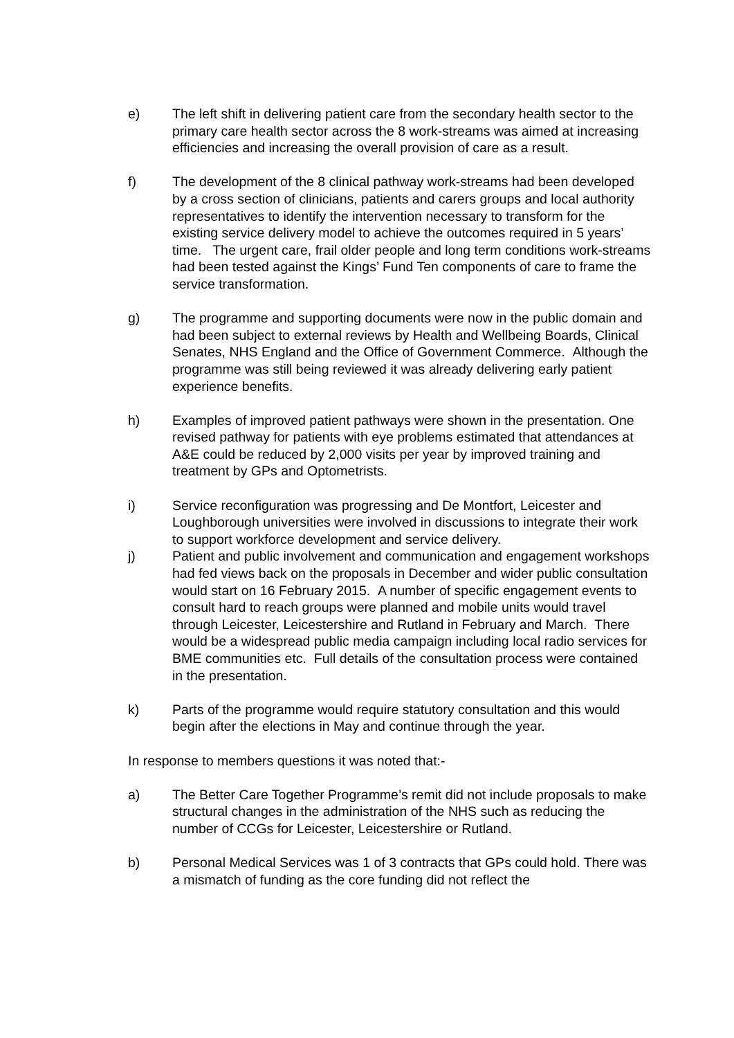e) The left shift in delivering patient care from the secondary health sector to the primary care health sector across the 8 work-streams was aimed at increasing efficiencies and increasing the overall provision of care as a result.
f) The development of the 8 clinical pathway work-streams had been developed by a cross section of clinicians, patients and carers groups and local authority representatives to identify the intervention necessary to transform for the existing service delivery model to achieve the outcomes required in 5 years’ time. The urgent care, frail older people and long term conditions work-streams had been tested against the Kings’ Fund Ten components of care to frame the service transformation.
g) The programme and supporting documents were now in the public domain and had been subject to external reviews by Health and Wellbeing Boards, Clinical Senates, NHS England and the Office of Government Commerce. Although the programme was still being reviewed it was already delivering early patient experience benefits.
h) Examples of improved patient pathways were shown in the presentation. One revised pathway for patients with eye problems estimated that attendances at A&E could be reduced by 2,000 visits per year by improved training and treatment by GPs and Optometrists.
i) Service reconfiguration was progressing and De Montfort, Leicester and Loughborough universities were involved in discussions to integrate their work to support workforce development and service delivery.
j) Patient and public involvement and communication and engagement workshops had fed views back on the proposals in December and wider public consultation would start on 16 February 2015. A number of specific engagement events to consult hard to reach groups were planned and mobile units would travel through Leicester, Leicestershire and Rutland in February and March. There would be a widespread public media campaign including local radio services for BME communities etc. Full details of the consultation process were contained in the presentation.
k) Parts of the programme would require statutory consultation and this would begin after the elections in May and continue through the year.
In response to members questions it was noted that:-
a) The Better Care Together Programme’s remit did not include proposals to make structural changes in the administration of the NHS such as reducing the number of CCGs for Leicester, Leicestershire or Rutland.
b) Personal Medical Services was 1 of 3 contracts that GPs could hold. There was a mismatch of funding as the core funding did not reflect the